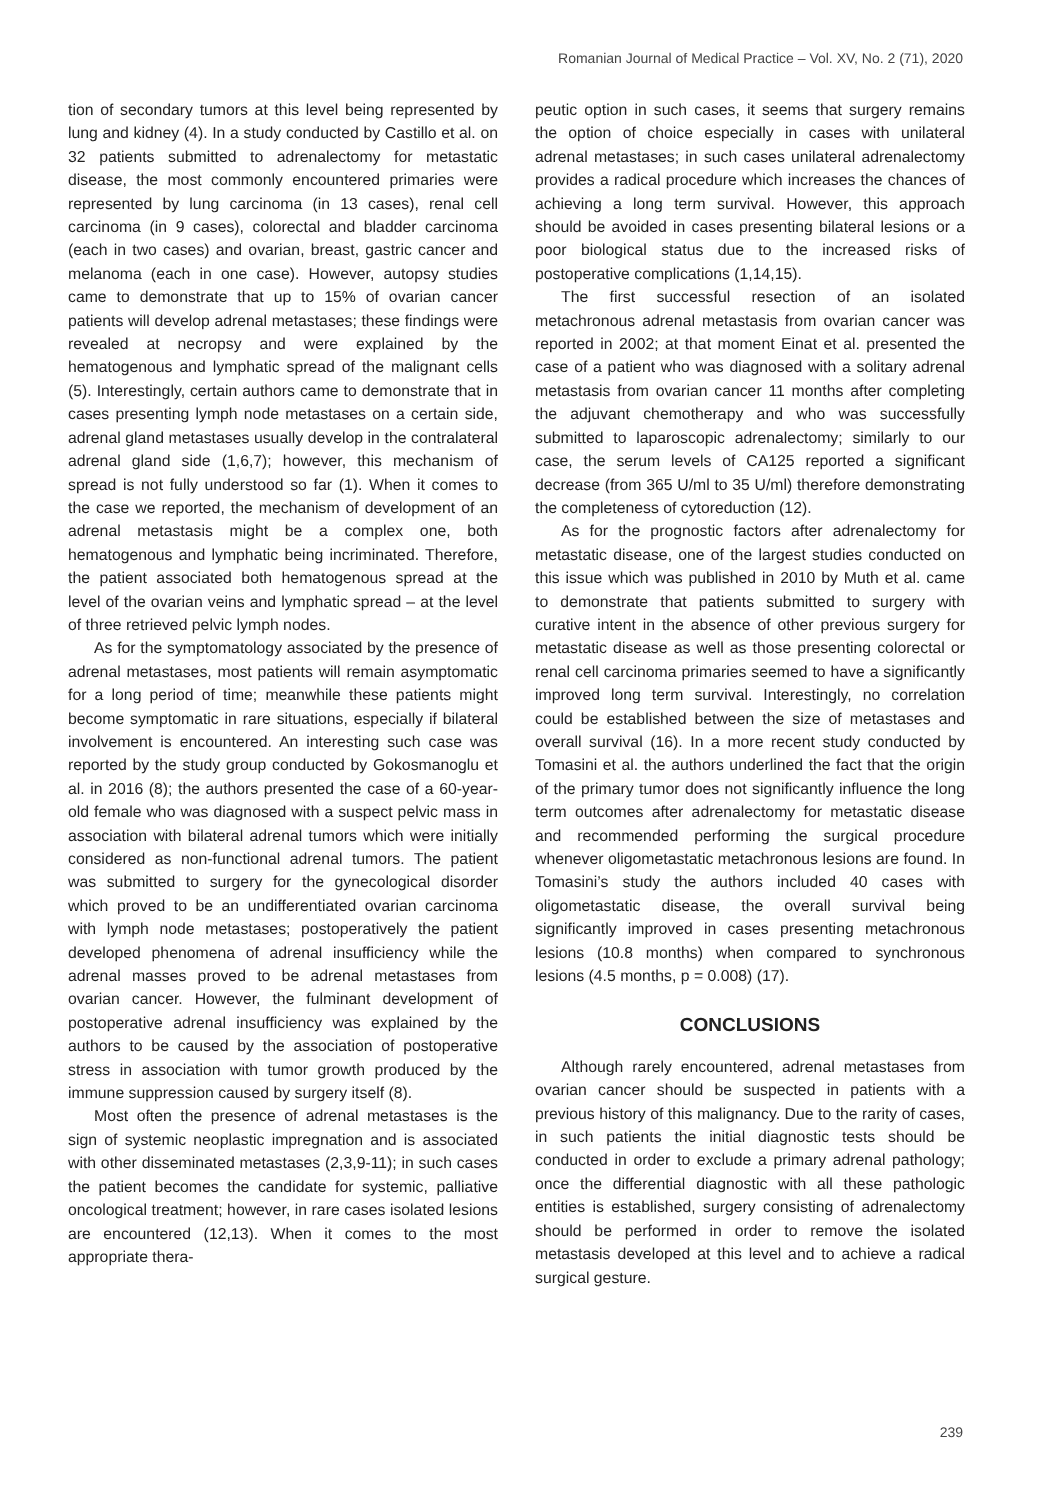Romanian Journal of Medical Practice – Vol. XV, No. 2 (71), 2020
tion of secondary tumors at this level being represented by lung and kidney (4). In a study conducted by Castillo et al. on 32 patients submitted to adrenalectomy for metastatic disease, the most commonly encountered primaries were represented by lung carcinoma (in 13 cases), renal cell carcinoma (in 9 cases), colorectal and bladder carcinoma (each in two cases) and ovarian, breast, gastric cancer and melanoma (each in one case). However, autopsy studies came to demonstrate that up to 15% of ovarian cancer patients will develop adrenal metastases; these findings were revealed at necropsy and were explained by the hematogenous and lymphatic spread of the malignant cells (5). Interestingly, certain authors came to demonstrate that in cases presenting lymph node metastases on a certain side, adrenal gland metastases usually develop in the contralateral adrenal gland side (1,6,7); however, this mechanism of spread is not fully understood so far (1). When it comes to the case we reported, the mechanism of development of an adrenal metastasis might be a complex one, both hematogenous and lymphatic being incriminated. Therefore, the patient associated both hematogenous spread at the level of the ovarian veins and lymphatic spread – at the level of three retrieved pelvic lymph nodes.
As for the symptomatology associated by the presence of adrenal metastases, most patients will remain asymptomatic for a long period of time; meanwhile these patients might become symptomatic in rare situations, especially if bilateral involvement is encountered. An interesting such case was reported by the study group conducted by Gokosmanoglu et al. in 2016 (8); the authors presented the case of a 60-year-old female who was diagnosed with a suspect pelvic mass in association with bilateral adrenal tumors which were initially considered as non-functional adrenal tumors. The patient was submitted to surgery for the gynecological disorder which proved to be an undifferentiated ovarian carcinoma with lymph node metastases; postoperatively the patient developed phenomena of adrenal insufficiency while the adrenal masses proved to be adrenal metastases from ovarian cancer. However, the fulminant development of postoperative adrenal insufficiency was explained by the authors to be caused by the association of postoperative stress in association with tumor growth produced by the immune suppression caused by surgery itself (8).
Most often the presence of adrenal metastases is the sign of systemic neoplastic impregnation and is associated with other disseminated metastases (2,3,9-11); in such cases the patient becomes the candidate for systemic, palliative oncological treatment; however, in rare cases isolated lesions are encountered (12,13). When it comes to the most appropriate thera-
peutic option in such cases, it seems that surgery remains the option of choice especially in cases with unilateral adrenal metastases; in such cases unilateral adrenalectomy provides a radical procedure which increases the chances of achieving a long term survival. However, this approach should be avoided in cases presenting bilateral lesions or a poor biological status due to the increased risks of postoperative complications (1,14,15).
The first successful resection of an isolated metachronous adrenal metastasis from ovarian cancer was reported in 2002; at that moment Einat et al. presented the case of a patient who was diagnosed with a solitary adrenal metastasis from ovarian cancer 11 months after completing the adjuvant chemotherapy and who was successfully submitted to laparoscopic adrenalectomy; similarly to our case, the serum levels of CA125 reported a significant decrease (from 365 U/ml to 35 U/ml) therefore demonstrating the completeness of cytoreduction (12).
As for the prognostic factors after adrenalectomy for metastatic disease, one of the largest studies conducted on this issue which was published in 2010 by Muth et al. came to demonstrate that patients submitted to surgery with curative intent in the absence of other previous surgery for metastatic disease as well as those presenting colorectal or renal cell carcinoma primaries seemed to have a significantly improved long term survival. Interestingly, no correlation could be established between the size of metastases and overall survival (16). In a more recent study conducted by Tomasini et al. the authors underlined the fact that the origin of the primary tumor does not significantly influence the long term outcomes after adrenalectomy for metastatic disease and recommended performing the surgical procedure whenever oligometastatic metachronous lesions are found. In Tomasini’s study the authors included 40 cases with oligometastatic disease, the overall survival being significantly improved in cases presenting metachronous lesions (10.8 months) when compared to synchronous lesions (4.5 months, p = 0.008) (17).
CONCLUSIONS
Although rarely encountered, adrenal metastases from ovarian cancer should be suspected in patients with a previous history of this malignancy. Due to the rarity of cases, in such patients the initial diagnostic tests should be conducted in order to exclude a primary adrenal pathology; once the differential diagnostic with all these pathologic entities is established, surgery consisting of adrenalectomy should be performed in order to remove the isolated metastasis developed at this level and to achieve a radical surgical gesture.
239